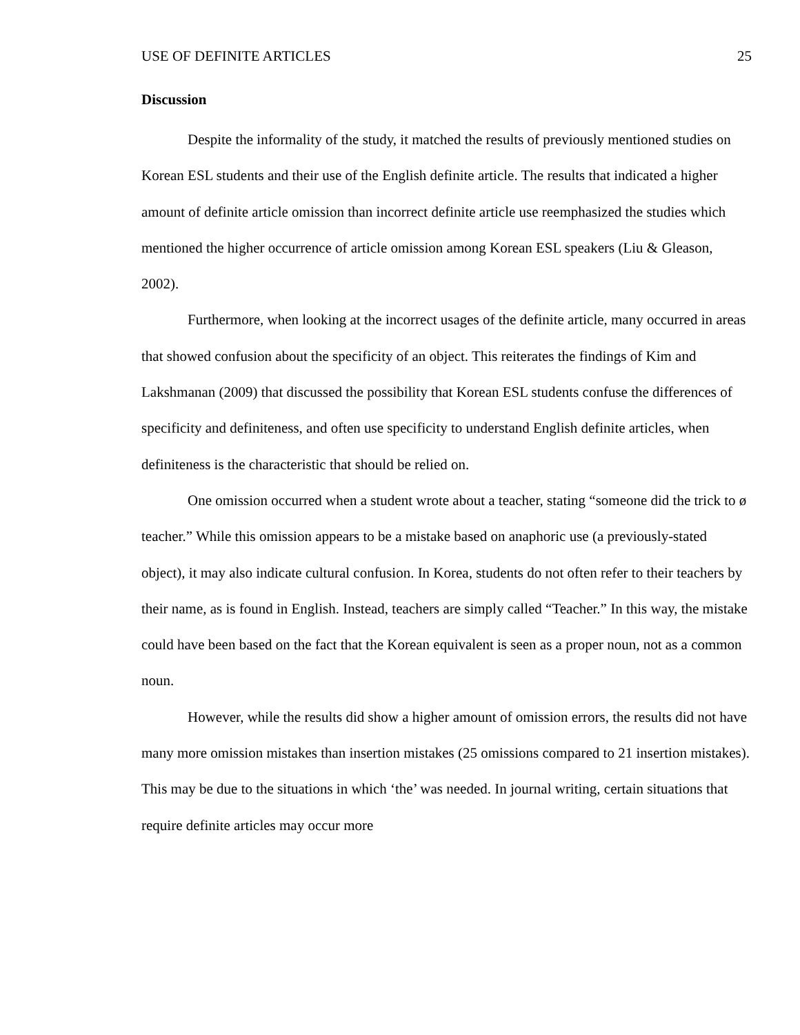USE OF DEFINITE ARTICLES 25
Discussion
Despite the informality of the study, it matched the results of previously mentioned studies on Korean ESL students and their use of the English definite article. The results that indicated a higher amount of definite article omission than incorrect definite article use reemphasized the studies which mentioned the higher occurrence of article omission among Korean ESL speakers (Liu & Gleason, 2002).
Furthermore, when looking at the incorrect usages of the definite article, many occurred in areas that showed confusion about the specificity of an object. This reiterates the findings of Kim and Lakshmanan (2009) that discussed the possibility that Korean ESL students confuse the differences of specificity and definiteness, and often use specificity to understand English definite articles, when definiteness is the characteristic that should be relied on.
One omission occurred when a student wrote about a teacher, stating “someone did the trick to ø teacher.” While this omission appears to be a mistake based on anaphoric use (a previously-stated object), it may also indicate cultural confusion. In Korea, students do not often refer to their teachers by their name, as is found in English. Instead, teachers are simply called “Teacher.” In this way, the mistake could have been based on the fact that the Korean equivalent is seen as a proper noun, not as a common noun.
However, while the results did show a higher amount of omission errors, the results did not have many more omission mistakes than insertion mistakes (25 omissions compared to 21 insertion mistakes). This may be due to the situations in which ‘the’ was needed. In journal writing, certain situations that require definite articles may occur more